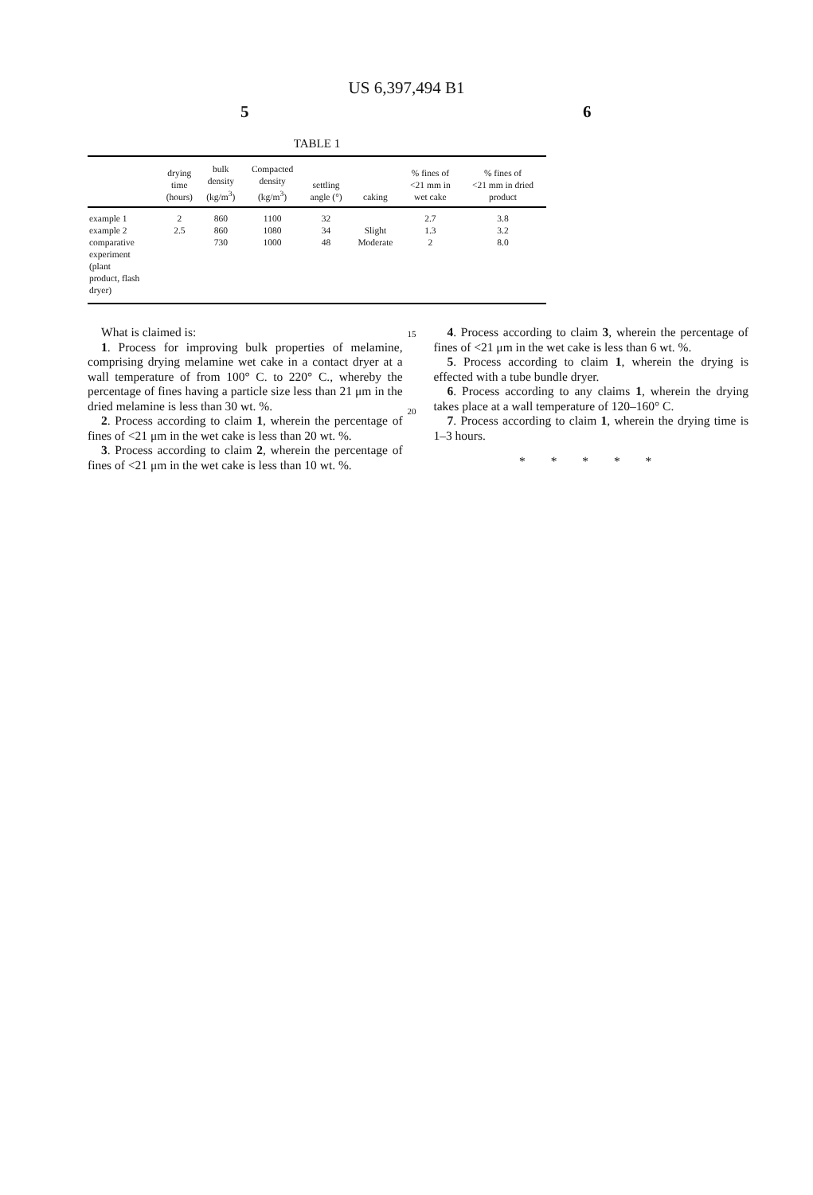US 6,397,494 B1
5 6
TABLE 1
| | drying time (hours) | bulk density (kg/m<sup>3</sup>) | Compacted density (kg/m<sup>3</sup>) | settling angle (°) | caking | % fines of <21 mm in wet cake | % fines of <21 mm in dried product |
| --- | --- | --- | --- | --- | --- | --- | --- |
| example 1 | 2 | 860 | 1100 | 32 | | 2.7 | 3.8 |
| example 2 | 2.5 | 860 | 1080 | 34 | Slight | 1.3 | 3.2 |
| comparative experiment (plant product, flash dryer) | | 730 | 1000 | 48 | Moderate | 2 | 8.0 |
What is claimed is:
1. Process for improving bulk properties of melamine, comprising drying melamine wet cake in a contact dryer at a wall temperature of from 100° C. to 220° C., whereby the percentage of fines having a particle size less than 21 μm in the dried melamine is less than 30 wt. %.
2. Process according to claim 1, wherein the percentage of fines of <21 μm in the wet cake is less than 20 wt. %.
3. Process according to claim 2, wherein the percentage of fines of <21 μm in the wet cake is less than 10 wt. %.
15
20
4. Process according to claim 3, wherein the percentage of fines of <21 μm in the wet cake is less than 6 wt. %.
5. Process according to claim 1, wherein the drying is effected with a tube bundle dryer.
6. Process according to any claims 1, wherein the drying takes place at a wall temperature of 120–160° C.
7. Process according to claim 1, wherein the drying time is 1–3 hours.
* * * * *